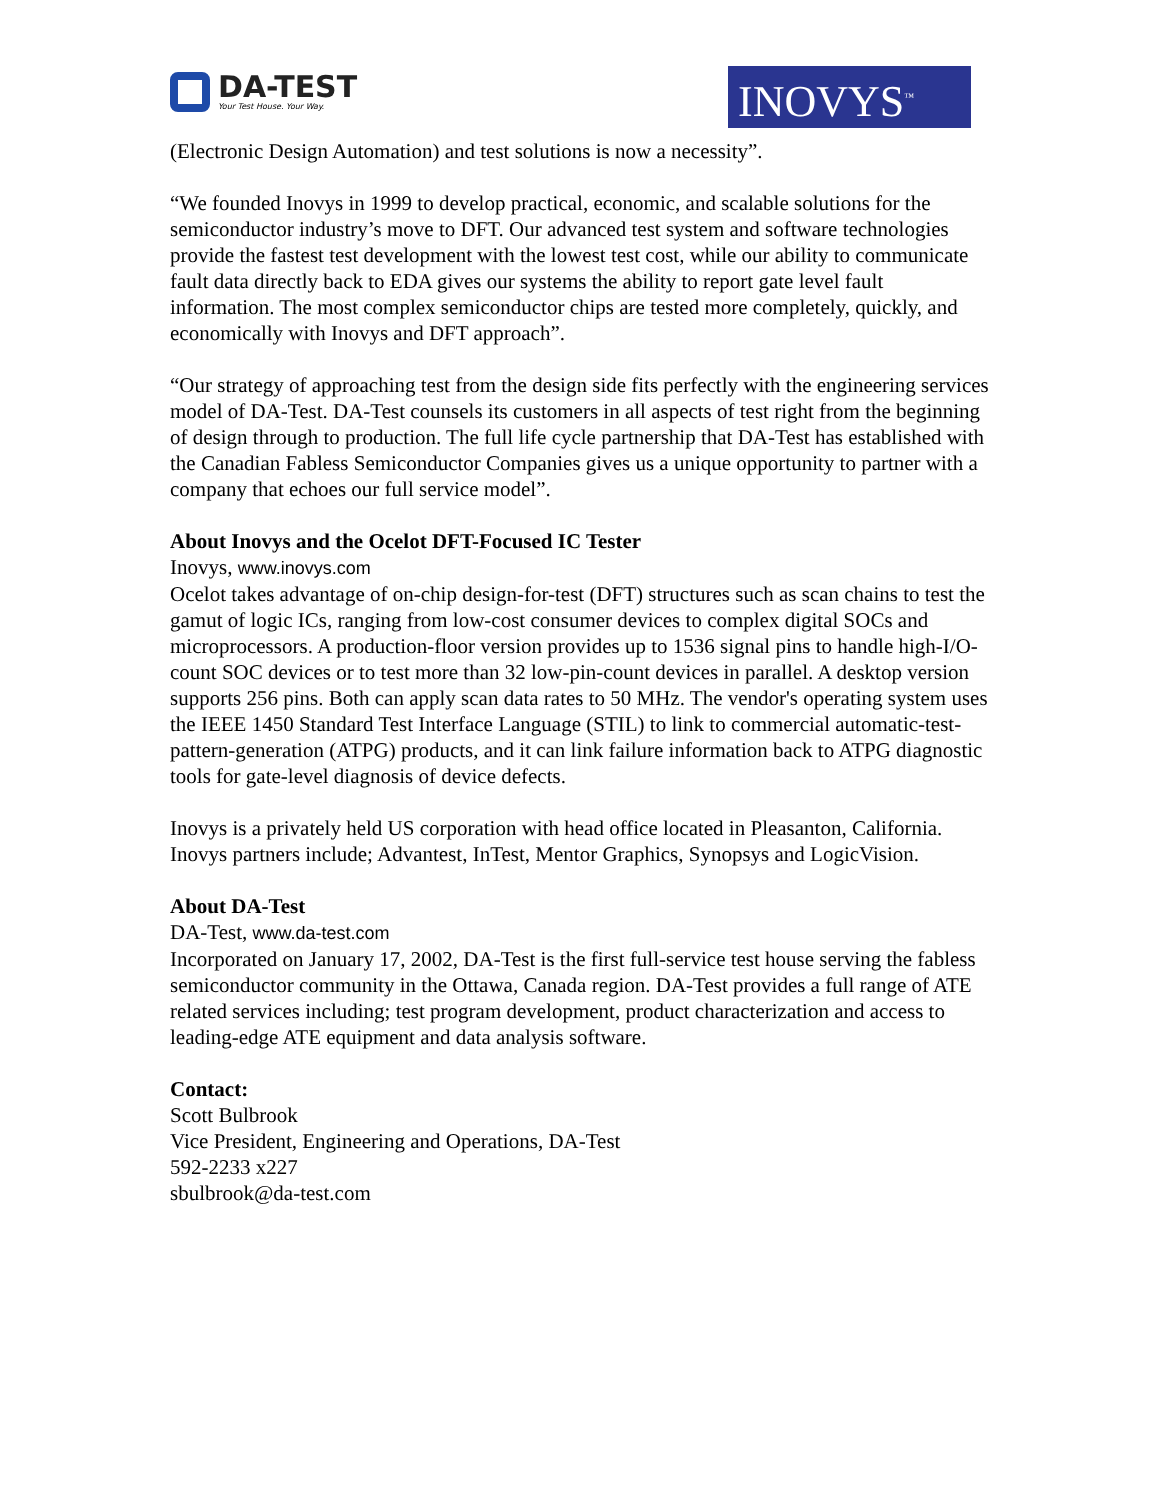DA-TEST
Your Test House. Your Way.
INOVYS<sup>™</sup>
(Electronic Design Automation) and test solutions is now a necessity”.
“We founded Inovys in 1999 to develop practical, economic, and scalable solutions for the semiconductor industry’s move to DFT. Our advanced test system and software technologies provide the fastest test development with the lowest test cost, while our ability to communicate fault data directly back to EDA gives our systems the ability to report gate level fault information. The most complex semiconductor chips are tested more completely, quickly, and economically with Inovys and DFT approach”.
“Our strategy of approaching test from the design side fits perfectly with the engineering services model of DA-Test. DA-Test counsels its customers in all aspects of test right from the beginning of design through to production. The full life cycle partnership that DA-Test has established with the Canadian Fabless Semiconductor Companies gives us a unique opportunity to partner with a company that echoes our full service model”.
About Inovys and the Ocelot DFT-Focused IC Tester
Inovys, www.inovys.com
Ocelot takes advantage of on-chip design-for-test (DFT) structures such as scan chains to test the gamut of logic ICs, ranging from low-cost consumer devices to complex digital SOCs and microprocessors. A production-floor version provides up to 1536 signal pins to handle high-I/O-count SOC devices or to test more than 32 low-pin-count devices in parallel. A desktop version supports 256 pins. Both can apply scan data rates to 50 MHz. The vendor's operating system uses the IEEE 1450 Standard Test Interface Language (STIL) to link to commercial automatic-test-pattern-generation (ATPG) products, and it can link failure information back to ATPG diagnostic tools for gate-level diagnosis of device defects.
Inovys is a privately held US corporation with head office located in Pleasanton, California. Inovys partners include; Advantest, InTest, Mentor Graphics, Synopsys and LogicVision.
About DA-Test
DA-Test, www.da-test.com
Incorporated on January 17, 2002, DA-Test is the first full-service test house serving the fabless semiconductor community in the Ottawa, Canada region. DA-Test provides a full range of ATE related services including; test program development, product characterization and access to leading-edge ATE equipment and data analysis software.
Contact:
Scott Bulbrook
Vice President, Engineering and Operations, DA-Test
592-2233 x227
sbulbrook@da-test.com